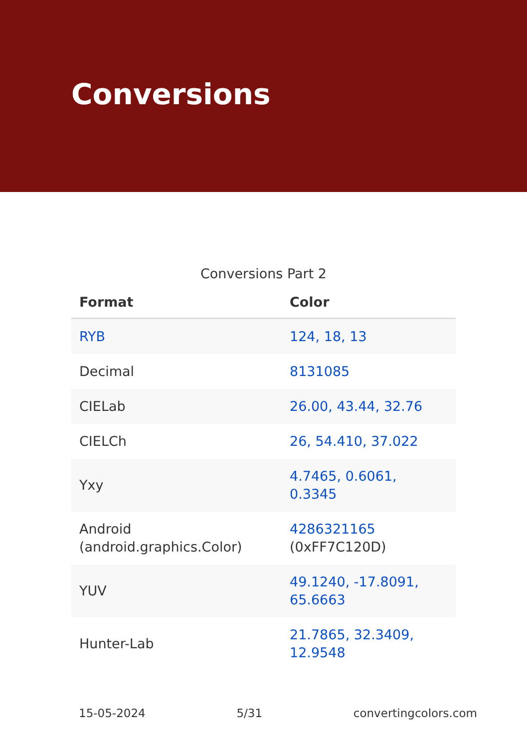Conversions
Conversions Part 2
| Format | Color |
| --- | --- |
| RYB | 124, 18, 13 |
| Decimal | 8131085 |
| CIELab | 26.00, 43.44, 32.76 |
| CIELCh | 26, 54.410, 37.022 |
| Yxy | 4.7465, 0.6061, 0.3345 |
| Android (android.graphics.Color) | 4286321165 (0xFF7C120D) |
| YUV | 49.1240, -17.8091, 65.6663 |
| Hunter-Lab | 21.7865, 32.3409, 12.9548 |
15-05-2024 5/31 convertingcolors.com